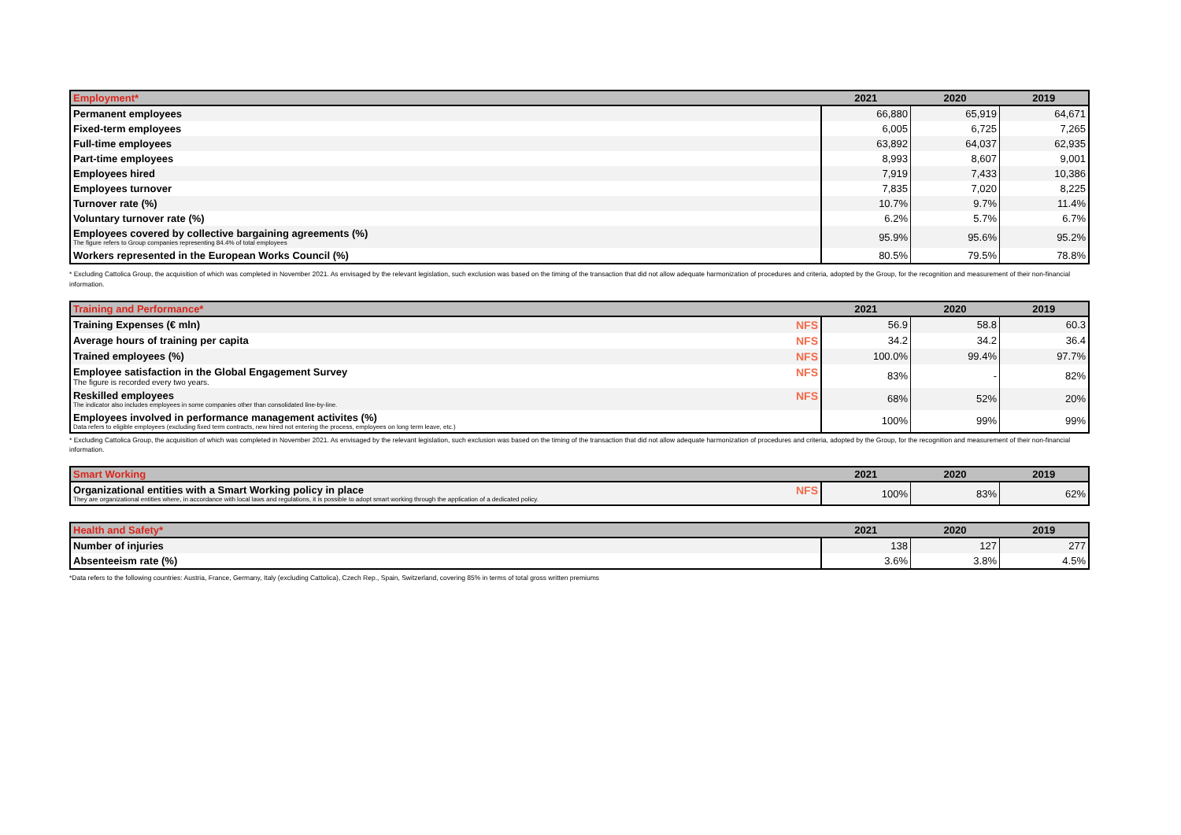| Employment* | 2021 | 2020 | 2019 |
| --- | --- | --- | --- |
| Permanent employees | 66,880 | 65,919 | 64,671 |
| Fixed-term employees | 6,005 | 6,725 | 7,265 |
| Full-time employees | 63,892 | 64,037 | 62,935 |
| Part-time employees | 8,993 | 8,607 | 9,001 |
| Employees hired | 7,919 | 7,433 | 10,386 |
| Employees turnover | 7,835 | 7,020 | 8,225 |
| Turnover rate (%) | 10.7% | 9.7% | 11.4% |
| Voluntary turnover rate (%) | 6.2% | 5.7% | 6.7% |
| Employees covered by collective bargaining agreements (%) The figure refers to Group companies representing 84.4% of total employees | 95.9% | 95.6% | 95.2% |
| Workers represented in the European Works Council (%) | 80.5% | 79.5% | 78.8% |
* Excluding Cattolica Group, the acquisition of which was completed in November 2021. As envisaged by the relevant legislation, such exclusion was based on the timing of the transaction that did not allow adequate harmonization of procedures and criteria, adopted by the Group, for the recognition and measurement of their non-financial information.
| Training and Performance* | 2021 | 2020 | 2019 |
| --- | --- | --- | --- |
| NFS Training Expenses (€ mln) | 56.9 | 58.8 | 60.3 |
| NFS Average hours of training per capita | 34.2 | 34.2 | 36.4 |
| NFS Trained employees (%) | 100.0% | 99.4% | 97.7% |
| NFS Employee satisfaction in the Global Engagement Survey The figure is recorded every two years. | 83% | - | 82% |
| NFS Reskilled employees The indicator also includes employees in some companies other than consolidated line-by-line. | 68% | 52% | 20% |
| Employees involved in performance management activites (%) Data refers to eligible employees (excluding fixed term contracts, new hired not entering the process, employees on long term leave, etc.) | 100% | 99% | 99% |
* Excluding Cattolica Group, the acquisition of which was completed in November 2021. As envisaged by the relevant legislation, such exclusion was based on the timing of the transaction that did not allow adequate harmonization of procedures and criteria, adopted by the Group, for the recognition and measurement of their non-financial information.
| Smart Working | 2021 | 2020 | 2019 |
| --- | --- | --- | --- |
| NFS Organizational entities with a Smart Working policy in place They are organizational entities where, in accordance with local laws and regulations, it is possible to adopt smart working through the application of a dedicated policy. | 100% | 83% | 62% |
| Health and Safety* | 2021 | 2020 | 2019 |
| --- | --- | --- | --- |
| Number of injuries | 138 | 127 | 277 |
| Absenteeism rate (%) | 3.6% | 3.8% | 4.5% |
*Data refers to the following countries: Austria, France, Germany, Italy (excluding Cattolica), Czech Rep., Spain, Switzerland, covering 85% in terms of total gross written premiums